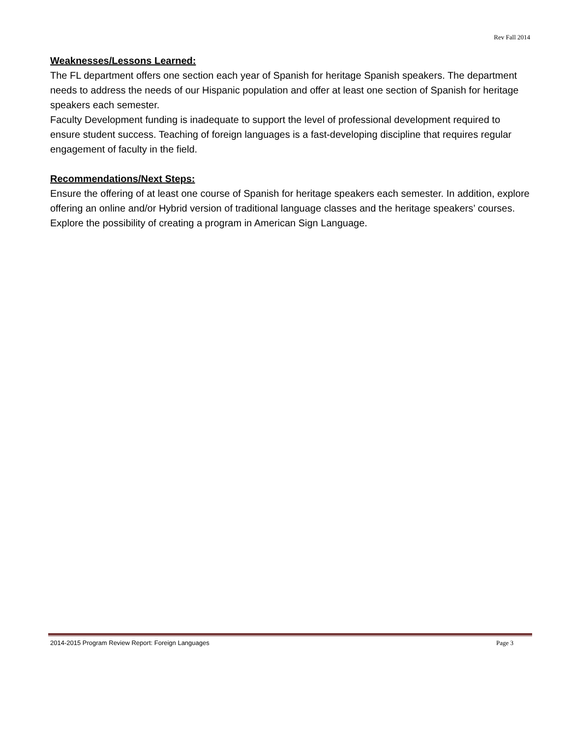Rev Fall 2014
Weaknesses/Lessons Learned:
The FL department offers one section each year of Spanish for heritage Spanish speakers. The department needs to address the needs of our Hispanic population and offer at least one section of Spanish for heritage speakers each semester.
Faculty Development funding is inadequate to support the level of professional development required to ensure student success. Teaching of foreign languages is a fast-developing discipline that requires regular engagement of faculty in the field.
Recommendations/Next Steps:
Ensure the offering of at least one course of Spanish for heritage speakers each semester. In addition, explore offering an online and/or Hybrid version of traditional language classes and the heritage speakers’ courses. Explore the possibility of creating a program in American Sign Language.
2014-2015 Program Review Report: Foreign Languages Page 3